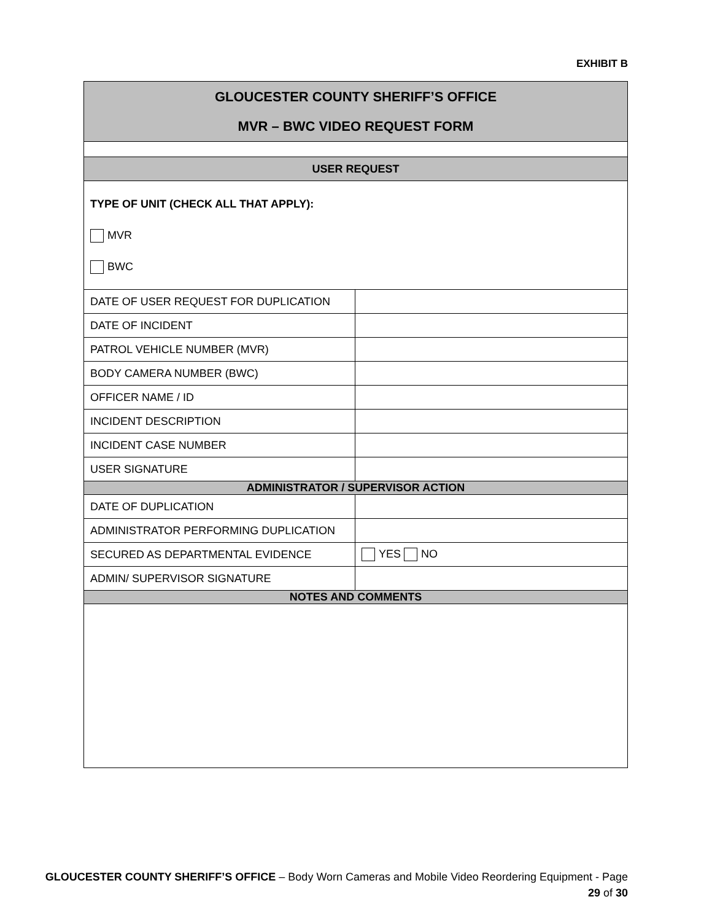EXHIBIT B
| GLOUCESTER COUNTY SHERIFF’S OFFICE MVR – BWC VIDEO REQUEST FORM | |
| --- | --- |
| USER REQUEST | |
| TYPE OF UNIT (CHECK ALL THAT APPLY): MVR BWC | |
| DATE OF USER REQUEST FOR DUPLICATION | |
| DATE OF INCIDENT | |
| PATROL VEHICLE NUMBER (MVR) | |
| BODY CAMERA NUMBER (BWC) | |
| OFFICER NAME / ID | |
| INCIDENT DESCRIPTION | |
| INCIDENT CASE NUMBER | |
| USER SIGNATURE | |
| ADMINISTRATOR / SUPERVISOR ACTION | |
| DATE OF DUPLICATION | |
| ADMINISTRATOR PERFORMING DUPLICATION | |
| SECURED AS DEPARTMENTAL EVIDENCE | YES NO |
| ADMIN/ SUPERVISOR SIGNATURE | |
| NOTES AND COMMENTS | |
GLOUCESTER COUNTY SHERIFF’S OFFICE – Body Worn Cameras and Mobile Video Reordering Equipment - Page
29 of 30